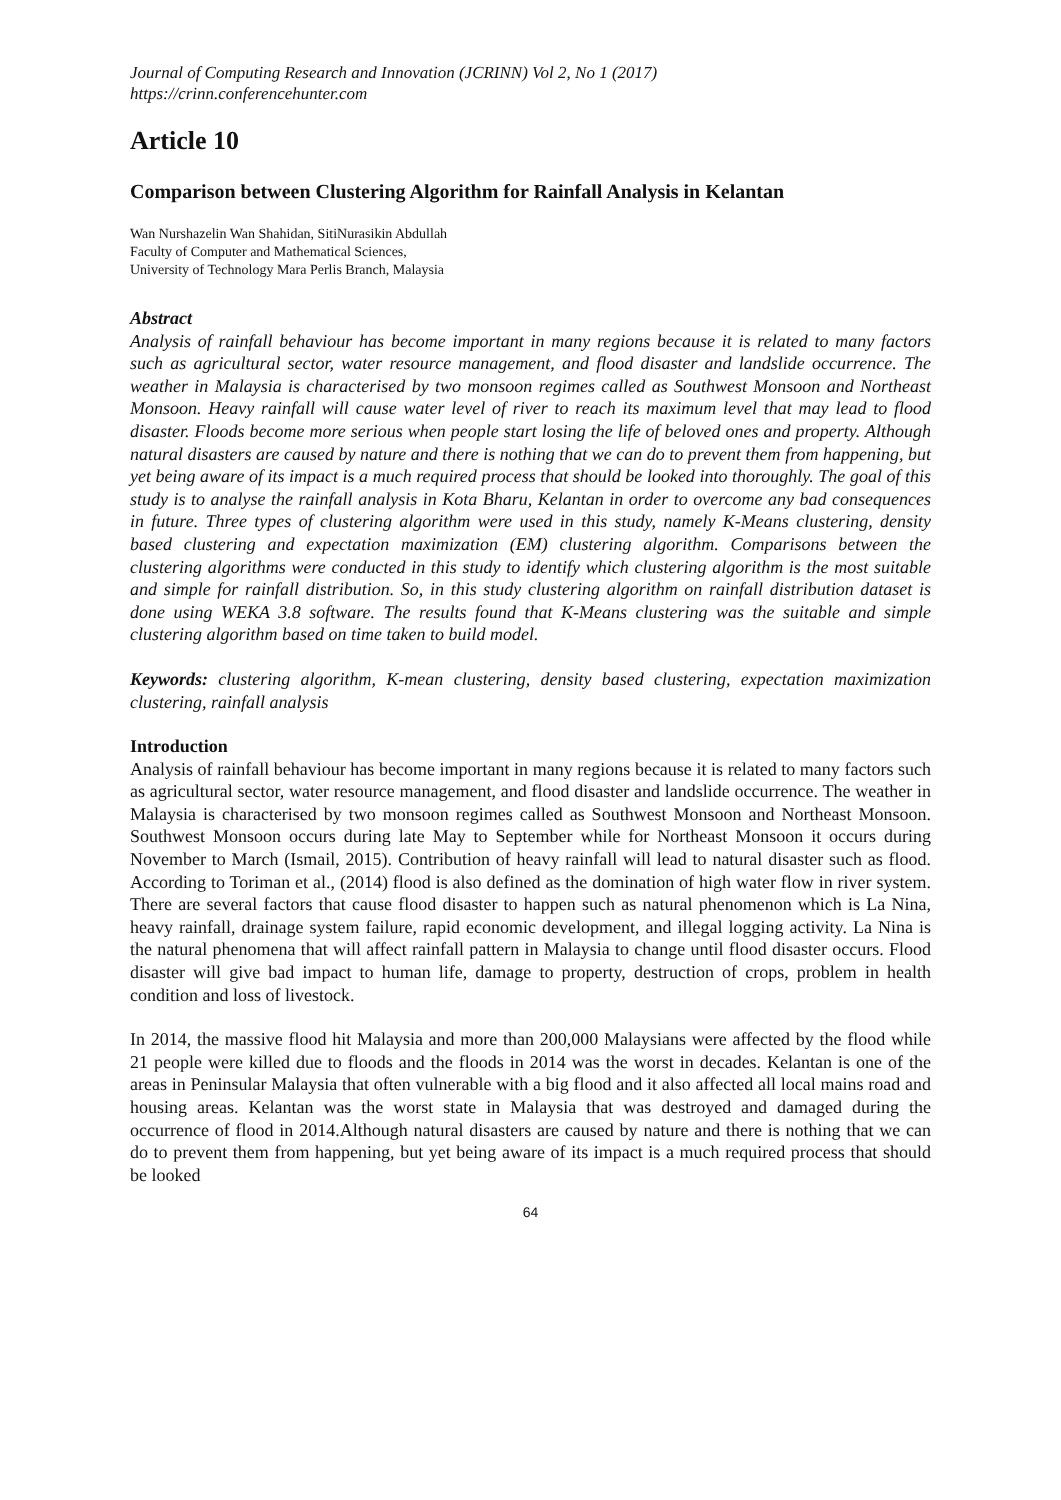Journal of Computing Research and Innovation (JCRINN) Vol 2, No 1 (2017)
https://crinn.conferencehunter.com
Article 10
Comparison between Clustering Algorithm for Rainfall Analysis in Kelantan
Wan Nurshazelin Wan Shahidan, SitiNurasikin Abdullah
Faculty of Computer and Mathematical Sciences,
University of Technology Mara Perlis Branch, Malaysia
Abstract
Analysis of rainfall behaviour has become important in many regions because it is related to many factors such as agricultural sector, water resource management, and flood disaster and landslide occurrence. The weather in Malaysia is characterised by two monsoon regimes called as Southwest Monsoon and Northeast Monsoon. Heavy rainfall will cause water level of river to reach its maximum level that may lead to flood disaster. Floods become more serious when people start losing the life of beloved ones and property. Although natural disasters are caused by nature and there is nothing that we can do to prevent them from happening, but yet being aware of its impact is a much required process that should be looked into thoroughly. The goal of this study is to analyse the rainfall analysis in Kota Bharu, Kelantan in order to overcome any bad consequences in future. Three types of clustering algorithm were used in this study, namely K-Means clustering, density based clustering and expectation maximization (EM) clustering algorithm. Comparisons between the clustering algorithms were conducted in this study to identify which clustering algorithm is the most suitable and simple for rainfall distribution. So, in this study clustering algorithm on rainfall distribution dataset is done using WEKA 3.8 software. The results found that K-Means clustering was the suitable and simple clustering algorithm based on time taken to build model.
Keywords: clustering algorithm, K-mean clustering, density based clustering, expectation maximization clustering, rainfall analysis
Introduction
Analysis of rainfall behaviour has become important in many regions because it is related to many factors such as agricultural sector, water resource management, and flood disaster and landslide occurrence. The weather in Malaysia is characterised by two monsoon regimes called as Southwest Monsoon and Northeast Monsoon. Southwest Monsoon occurs during late May to September while for Northeast Monsoon it occurs during November to March (Ismail, 2015). Contribution of heavy rainfall will lead to natural disaster such as flood. According to Toriman et al., (2014) flood is also defined as the domination of high water flow in river system. There are several factors that cause flood disaster to happen such as natural phenomenon which is La Nina, heavy rainfall, drainage system failure, rapid economic development, and illegal logging activity. La Nina is the natural phenomena that will affect rainfall pattern in Malaysia to change until flood disaster occurs. Flood disaster will give bad impact to human life, damage to property, destruction of crops, problem in health condition and loss of livestock.
In 2014, the massive flood hit Malaysia and more than 200,000 Malaysians were affected by the flood while 21 people were killed due to floods and the floods in 2014 was the worst in decades. Kelantan is one of the areas in Peninsular Malaysia that often vulnerable with a big flood and it also affected all local mains road and housing areas. Kelantan was the worst state in Malaysia that was destroyed and damaged during the occurrence of flood in 2014.Although natural disasters are caused by nature and there is nothing that we can do to prevent them from happening, but yet being aware of its impact is a much required process that should be looked
64